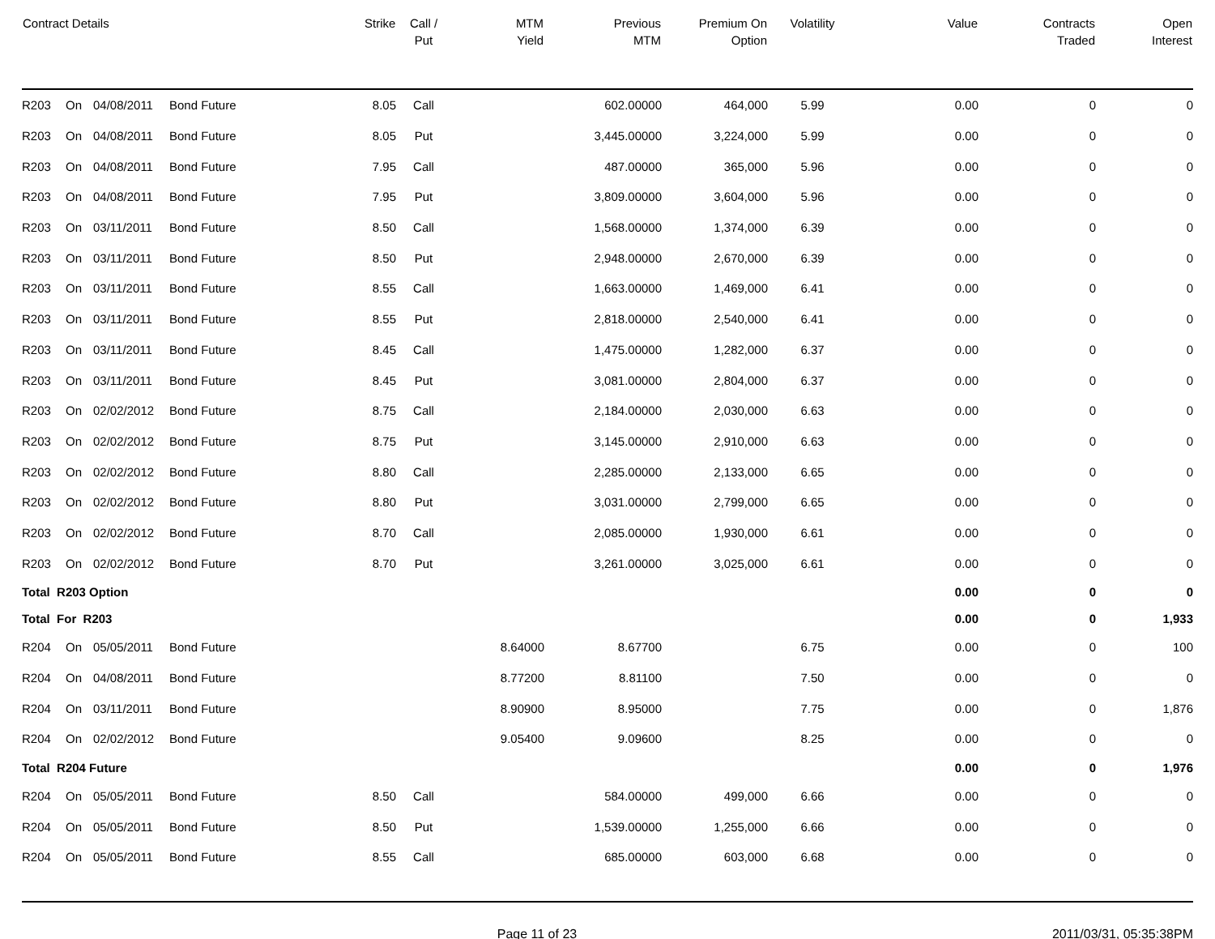| Contract Details | | | | Strike | Call / Put | MTM Yield | Previous MTM | Premium On Option | Volatility | Value | Contracts Traded | Open Interest |
| --- | --- | --- | --- | --- | --- | --- | --- | --- | --- | --- | --- | --- |
| R203 | On | 04/08/2011 | Bond Future | 8.05 | Call | | 602.00000 | 464,000 | 5.99 | 0.00 | 0 | 0 |
| R203 | On | 04/08/2011 | Bond Future | 8.05 | Put | | 3,445.00000 | 3,224,000 | 5.99 | 0.00 | 0 | 0 |
| R203 | On | 04/08/2011 | Bond Future | 7.95 | Call | | 487.00000 | 365,000 | 5.96 | 0.00 | 0 | 0 |
| R203 | On | 04/08/2011 | Bond Future | 7.95 | Put | | 3,809.00000 | 3,604,000 | 5.96 | 0.00 | 0 | 0 |
| R203 | On | 03/11/2011 | Bond Future | 8.50 | Call | | 1,568.00000 | 1,374,000 | 6.39 | 0.00 | 0 | 0 |
| R203 | On | 03/11/2011 | Bond Future | 8.50 | Put | | 2,948.00000 | 2,670,000 | 6.39 | 0.00 | 0 | 0 |
| R203 | On | 03/11/2011 | Bond Future | 8.55 | Call | | 1,663.00000 | 1,469,000 | 6.41 | 0.00 | 0 | 0 |
| R203 | On | 03/11/2011 | Bond Future | 8.55 | Put | | 2,818.00000 | 2,540,000 | 6.41 | 0.00 | 0 | 0 |
| R203 | On | 03/11/2011 | Bond Future | 8.45 | Call | | 1,475.00000 | 1,282,000 | 6.37 | 0.00 | 0 | 0 |
| R203 | On | 03/11/2011 | Bond Future | 8.45 | Put | | 3,081.00000 | 2,804,000 | 6.37 | 0.00 | 0 | 0 |
| R203 | On | 02/02/2012 | Bond Future | 8.75 | Call | | 2,184.00000 | 2,030,000 | 6.63 | 0.00 | 0 | 0 |
| R203 | On | 02/02/2012 | Bond Future | 8.75 | Put | | 3,145.00000 | 2,910,000 | 6.63 | 0.00 | 0 | 0 |
| R203 | On | 02/02/2012 | Bond Future | 8.80 | Call | | 2,285.00000 | 2,133,000 | 6.65 | 0.00 | 0 | 0 |
| R203 | On | 02/02/2012 | Bond Future | 8.80 | Put | | 3,031.00000 | 2,799,000 | 6.65 | 0.00 | 0 | 0 |
| R203 | On | 02/02/2012 | Bond Future | 8.70 | Call | | 2,085.00000 | 1,930,000 | 6.61 | 0.00 | 0 | 0 |
| R203 | On | 02/02/2012 | Bond Future | 8.70 | Put | | 3,261.00000 | 3,025,000 | 6.61 | 0.00 | 0 | 0 |
| Total R203 Option | | | | | | | | | | 0.00 | 0 | 0 |
| Total For R203 | | | | | | | | | | 0.00 | 0 | 1,933 |
| R204 | On | 05/05/2011 | Bond Future | | | 8.64000 | 8.67700 | | 6.75 | 0.00 | 0 | 100 |
| R204 | On | 04/08/2011 | Bond Future | | | 8.77200 | 8.81100 | | 7.50 | 0.00 | 0 | 0 |
| R204 | On | 03/11/2011 | Bond Future | | | 8.90900 | 8.95000 | | 7.75 | 0.00 | 0 | 1,876 |
| R204 | On | 02/02/2012 | Bond Future | | | 9.05400 | 9.09600 | | 8.25 | 0.00 | 0 | 0 |
| Total R204 Future | | | | | | | | | | 0.00 | 0 | 1,976 |
| R204 | On | 05/05/2011 | Bond Future | 8.50 | Call | | 584.00000 | 499,000 | 6.66 | 0.00 | 0 | 0 |
| R204 | On | 05/05/2011 | Bond Future | 8.50 | Put | | 1,539.00000 | 1,255,000 | 6.66 | 0.00 | 0 | 0 |
| R204 | On | 05/05/2011 | Bond Future | 8.55 | Call | | 685.00000 | 603,000 | 6.68 | 0.00 | 0 | 0 |
Page 11 of 23 2011/03/31, 05:35:38PM